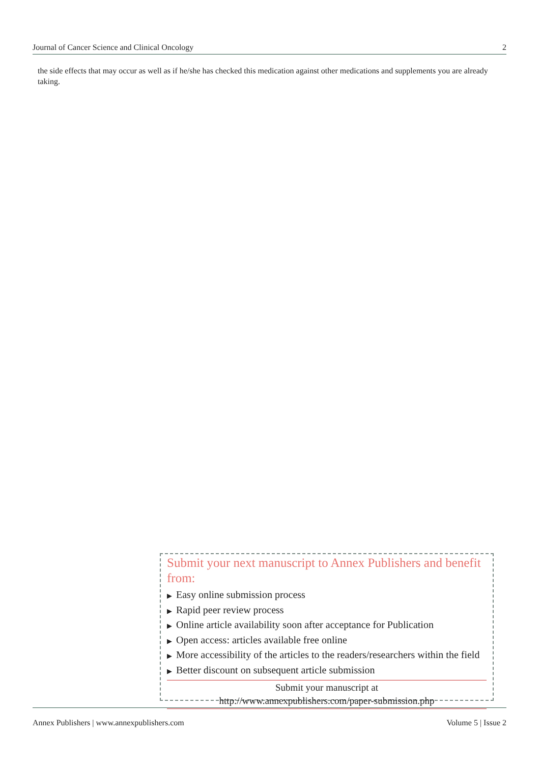Journal of Cancer Science and Clinical Oncology 2
the side effects that may occur as well as if he/she has checked this medication against other medications and supplements you are already taking.
Submit your next manuscript to Annex Publishers and benefit from:
▶ Easy online submission process
▶ Rapid peer review process
▶ Online article availability soon after acceptance for Publication
▶ Open access: articles available free online
▶ More accessibility of the articles to the readers/researchers within the field
▶ Better discount on subsequent article submission
Submit your manuscript at
http://www.annexpublishers.com/paper-submission.php
Annex Publishers | www.annexpublishers.com Volume 5 | Issue 2